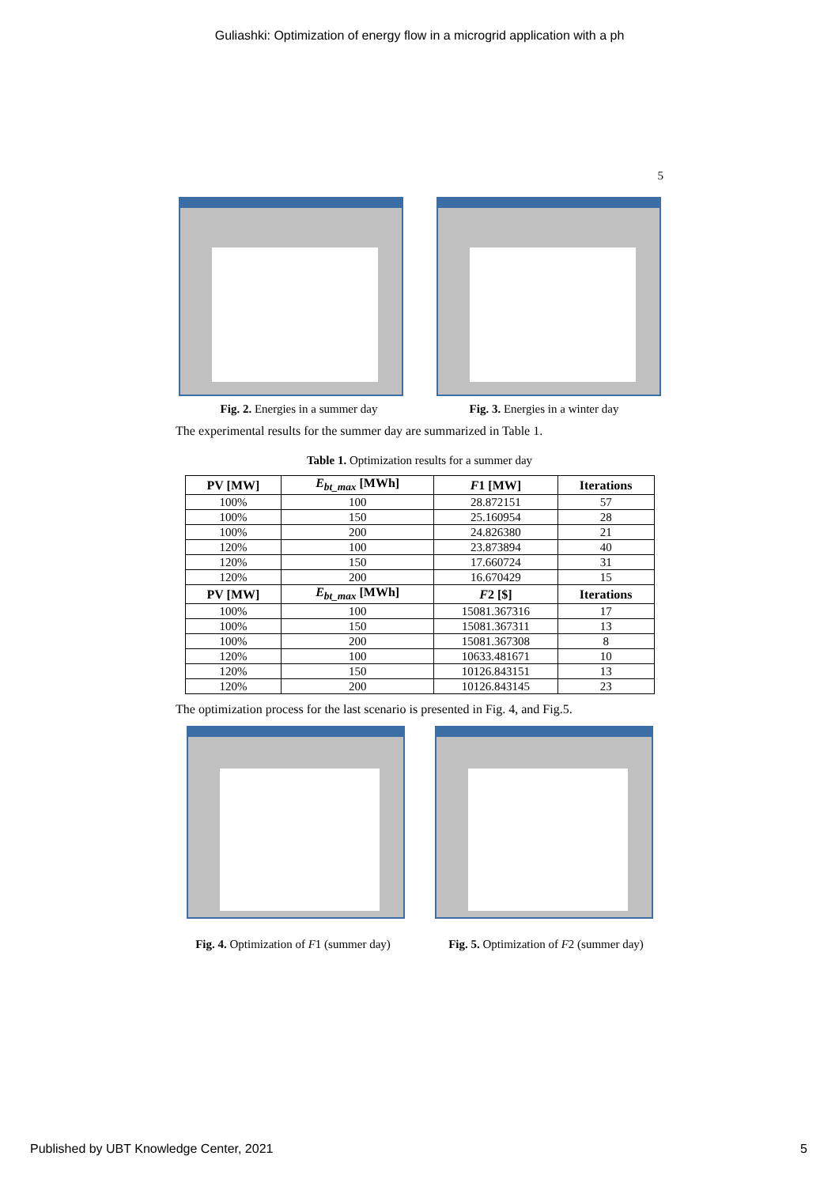Guliashki: Optimization of energy flow in a microgrid application with a ph
5
Fig. 2. Energies in a summer day Fig. 3. Energies in a winter day
The experimental results for the summer day are summarized in Table 1.
Table 1. Optimization results for a summer day
| PV [MW] | E<sub>bt_max</sub> [MWh] | F 1 [MW] | Iterations |
| --- | --- | --- | --- |
| 100% | 100 | 28.872151 | 57 |
| 100% | 150 | 25.160954 | 28 |
| 100% | 200 | 24.826380 | 21 |
| 120% | 100 | 23.873894 | 40 |
| 120% | 150 | 17.660724 | 31 |
| 120% | 200 | 16.670429 | 15 |
| PV [MW] | E<sub>bt_max</sub> [MWh] | F 2 [$] | Iterations |
| 100% | 100 | 15081.367316 | 17 |
| 100% | 150 | 15081.367311 | 13 |
| 100% | 200 | 15081.367308 | 8 |
| 120% | 100 | 10633.481671 | 10 |
| 120% | 150 | 10126.843151 | 13 |
| 120% | 200 | 10126.843145 | 23 |
The optimization process for the last scenario is presented in Fig. 4, and Fig.5.
Fig. 4. Optimization of F1 (summer day) Fig. 5. Optimization of F2 (summer day)
Published by UBT Knowledge Center, 2021 5